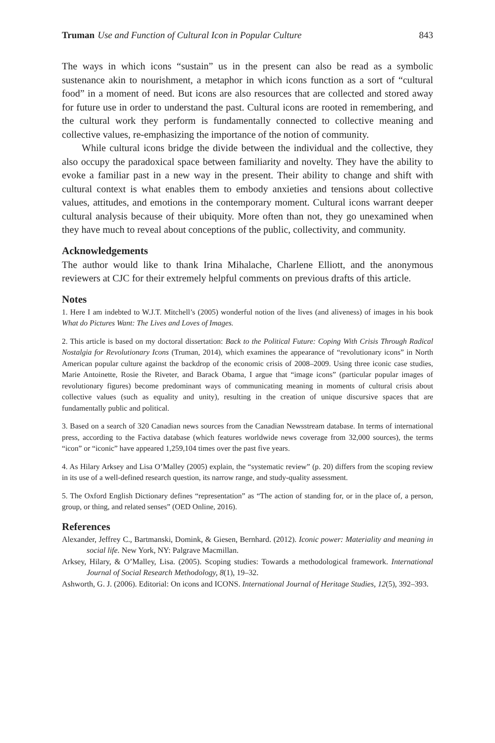Truman Use and Function of Cultural Icon in Popular Culture 843
The ways in which icons “sustain” us in the present can also be read as a symbolic sustenance akin to nourishment, a metaphor in which icons function as a sort of “cultural food” in a moment of need. But icons are also resources that are collected and stored away for future use in order to understand the past. Cultural icons are rooted in remembering, and the cultural work they perform is fundamentally connected to collective meaning and collective values, re-emphasizing the importance of the notion of community.
While cultural icons bridge the divide between the individual and the collective, they also occupy the paradoxical space between familiarity and novelty. They have the ability to evoke a familiar past in a new way in the present. Their ability to change and shift with cultural context is what enables them to embody anxieties and tensions about collective values, attitudes, and emotions in the contemporary moment. Cultural icons warrant deeper cultural analysis because of their ubiquity. More often than not, they go unexamined when they have much to reveal about conceptions of the public, collectivity, and community.
Acknowledgements
The author would like to thank Irina Mihalache, Charlene Elliott, and the anonymous reviewers at CJC for their extremely helpful comments on previous drafts of this article.
Notes
1. Here I am indebted to W.J.T. Mitchell’s (2005) wonderful notion of the lives (and aliveness) of images in his book What do Pictures Want: The Lives and Loves of Images.
2. This article is based on my doctoral dissertation: Back to the Political Future: Coping With Crisis Through Radical Nostalgia for Revolutionary Icons (Truman, 2014), which examines the appearance of “revolutionary icons” in North American popular culture against the backdrop of the economic crisis of 2008–2009. Using three iconic case studies, Marie Antoinette, Rosie the Riveter, and Barack Obama, I argue that “image icons” (particular popular images of revolutionary figures) become predominant ways of communicating meaning in moments of cultural crisis about collective values (such as equality and unity), resulting in the creation of unique discursive spaces that are fundamentally public and political.
3. Based on a search of 320 Canadian news sources from the Canadian Newsstream database. In terms of international press, according to the Factiva database (which features worldwide news coverage from 32,000 sources), the terms “icon” or “iconic” have appeared 1,259,104 times over the past five years.
4. As Hilary Arksey and Lisa O’Malley (2005) explain, the “systematic review” (p. 20) differs from the scoping review in its use of a well-defined research question, its narrow range, and study-quality assessment.
5. The Oxford English Dictionary defines “representation” as “The action of standing for, or in the place of, a person, group, or thing, and related senses” (OED Online, 2016).
References
Alexander, Jeffrey C., Bartmanski, Domink, & Giesen, Bernhard. (2012). Iconic power: Materiality and meaning in social life. New York, NY: Palgrave Macmillan.
Arksey, Hilary, & O’Malley, Lisa. (2005). Scoping studies: Towards a methodological framework. International Journal of Social Research Methodology, 8(1), 19–32.
Ashworth, G. J. (2006). Editorial: On icons and ICONS. International Journal of Heritage Studies, 12(5), 392–393.